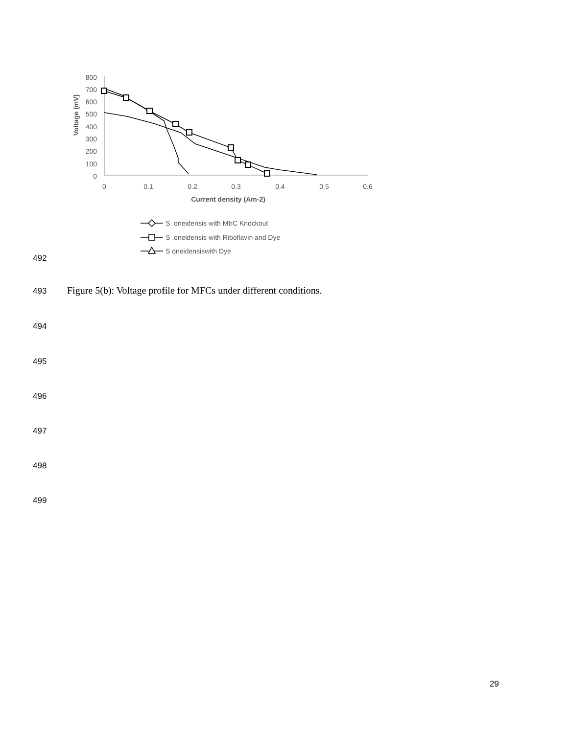800
700
600
500
400
300
200
100
0
0
0.1
0.2
0.3
0.4
0.5
0.6
Current density (Am-2)
Voltage (mV)
S. oneidensis with MtrC Knockout
S .oneidensis with Riboflavin and Dye
S oneidensiswith Dye
492
493
Figure 5(b): Voltage profile for MFCs under different conditions.
494
495
496
497
498
499
29